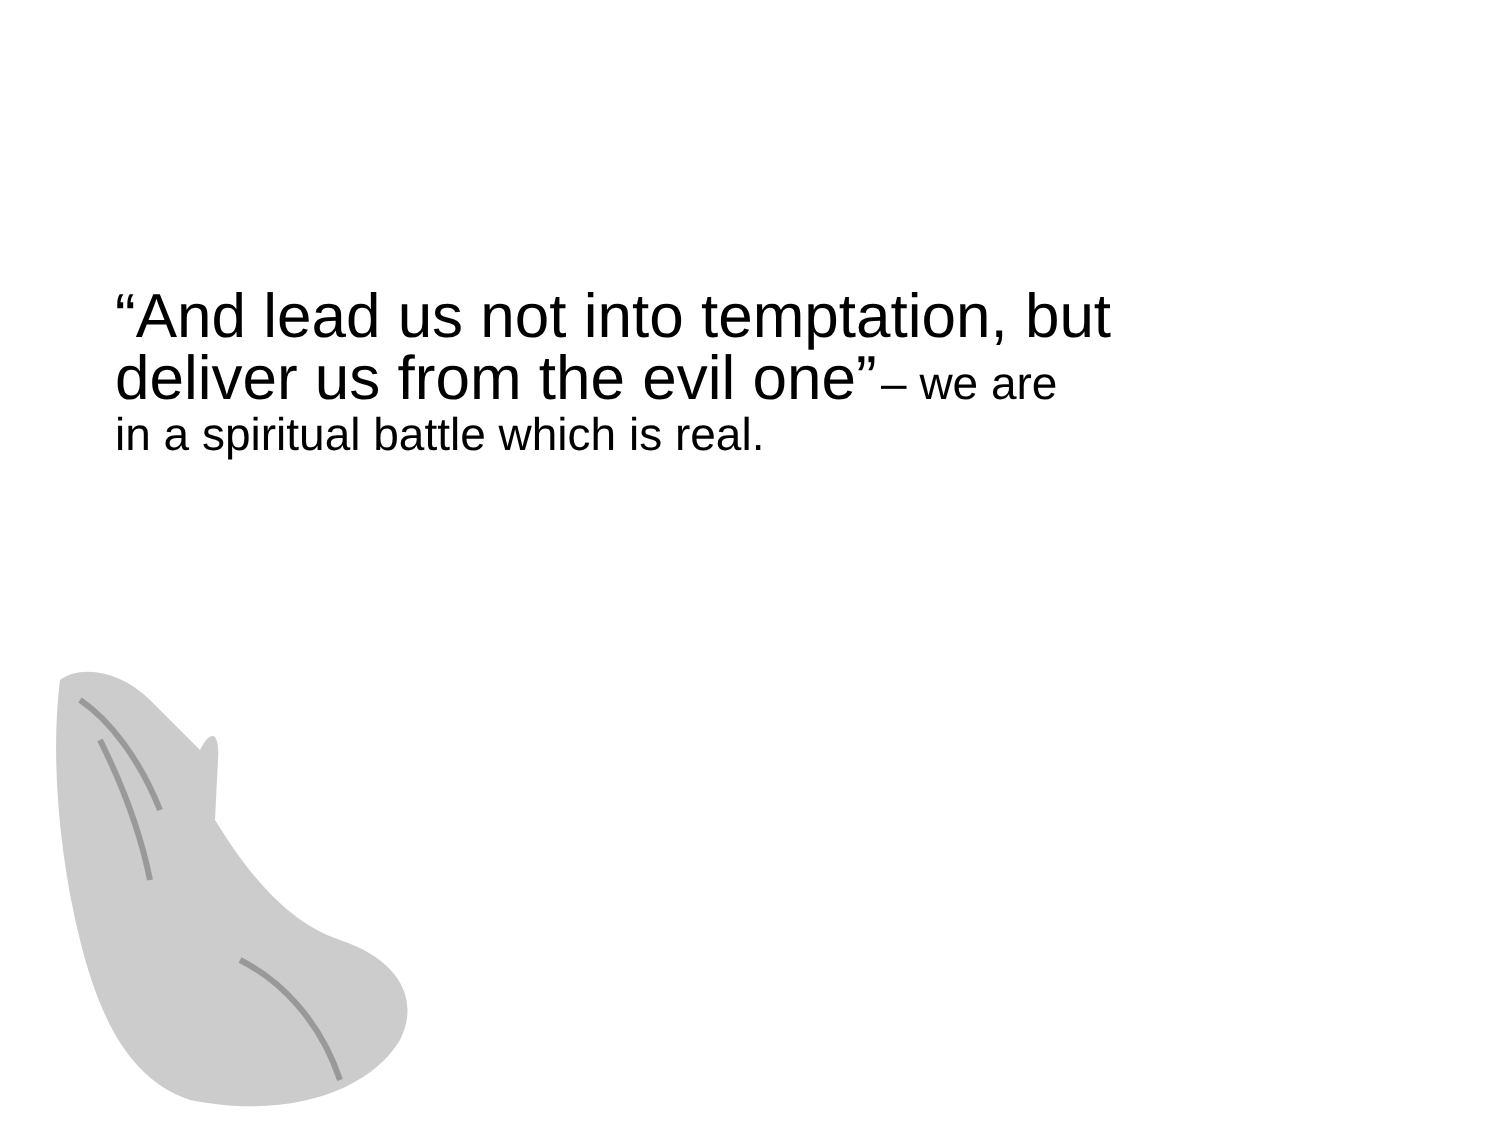“And lead us not into temptation, but
deliver us from the evil one” – we are
in a spiritual battle which is real.